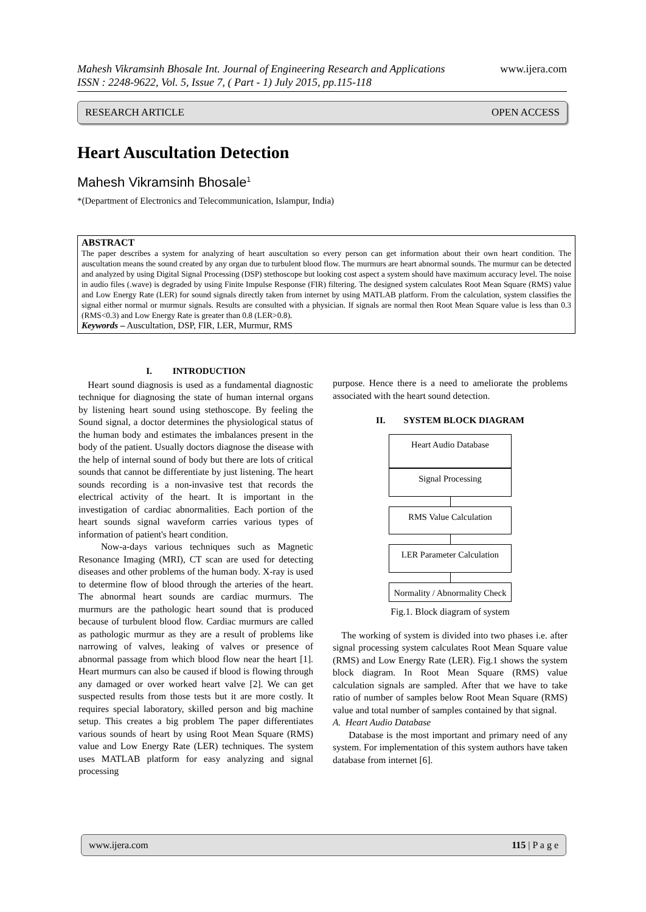www.ijera.com Mahesh Vikramsinh Bhosale Int. Journal of Engineering Research and Applications
ISSN : 2248-9622, Vol. 5, Issue 7, ( Part - 1) July 2015, pp.115-118
OPEN ACCESS RESEARCH ARTICLE
Heart Auscultation Detection
Mahesh Vikramsinh Bhosale<sup>1</sup>
*(Department of Electronics and Telecommunication, Islampur, India)
ABSTRACT
The paper describes a system for analyzing of heart auscultation so every person can get information about their own heart condition. The auscultation means the sound created by any organ due to turbulent blood flow. The murmurs are heart abnormal sounds. The murmur can be detected and analyzed by using Digital Signal Processing (DSP) stethoscope but looking cost aspect a system should have maximum accuracy level. The noise in audio files (.wave) is degraded by using Finite Impulse Response (FIR) filtering. The designed system calculates Root Mean Square (RMS) value and Low Energy Rate (LER) for sound signals directly taken from internet by using MATLAB platform. From the calculation, system classifies the signal either normal or murmur signals. Results are consulted with a physician. If signals are normal then Root Mean Square value is less than 0.3 (RMS<0.3) and Low Energy Rate is greater than 0.8 (LER>0.8).
Keywords – Auscultation, DSP, FIR, LER, Murmur, RMS
I. INTRODUCTION
Heart sound diagnosis is used as a fundamental diagnostic technique for diagnosing the state of human internal organs by listening heart sound using stethoscope. By feeling the Sound signal, a doctor determines the physiological status of the human body and estimates the imbalances present in the body of the patient. Usually doctors diagnose the disease with the help of internal sound of body but there are lots of critical sounds that cannot be differentiate by just listening. The heart sounds recording is a non-invasive test that records the electrical activity of the heart. It is important in the investigation of cardiac abnormalities. Each portion of the heart sounds signal waveform carries various types of information of patient's heart condition.
Now-a-days various techniques such as Magnetic Resonance Imaging (MRI), CT scan are used for detecting diseases and other problems of the human body. X-ray is used to determine flow of blood through the arteries of the heart. The abnormal heart sounds are cardiac murmurs. The murmurs are the pathologic heart sound that is produced because of turbulent blood flow. Cardiac murmurs are called as pathologic murmur as they are a result of problems like narrowing of valves, leaking of valves or presence of abnormal passage from which blood flow near the heart [1]. Heart murmurs can also be caused if blood is flowing through any damaged or over worked heart valve [2]. We can get suspected results from those tests but it are more costly. It requires special laboratory, skilled person and big machine setup. This creates a big problem The paper differentiates various sounds of heart by using Root Mean Square (RMS) value and Low Energy Rate (LER) techniques. The system uses MATLAB platform for easy analyzing and signal processing
purpose. Hence there is a need to ameliorate the problems associated with the heart sound detection.
II. SYSTEM BLOCK DIAGRAM
Heart Audio Database
Signal Processing
RMS Value Calculation
LER Parameter Calculation
Normality / Abnormality Check
Fig.1. Block diagram of system
The working of system is divided into two phases i.e. after signal processing system calculates Root Mean Square value (RMS) and Low Energy Rate (LER). Fig.1 shows the system block diagram. In Root Mean Square (RMS) value calculation signals are sampled. After that we have to take ratio of number of samples below Root Mean Square (RMS) value and total number of samples contained by that signal.
A. Heart Audio Database
Database is the most important and primary need of any system. For implementation of this system authors have taken database from internet [6].
115 | P a g e www.ijera.com